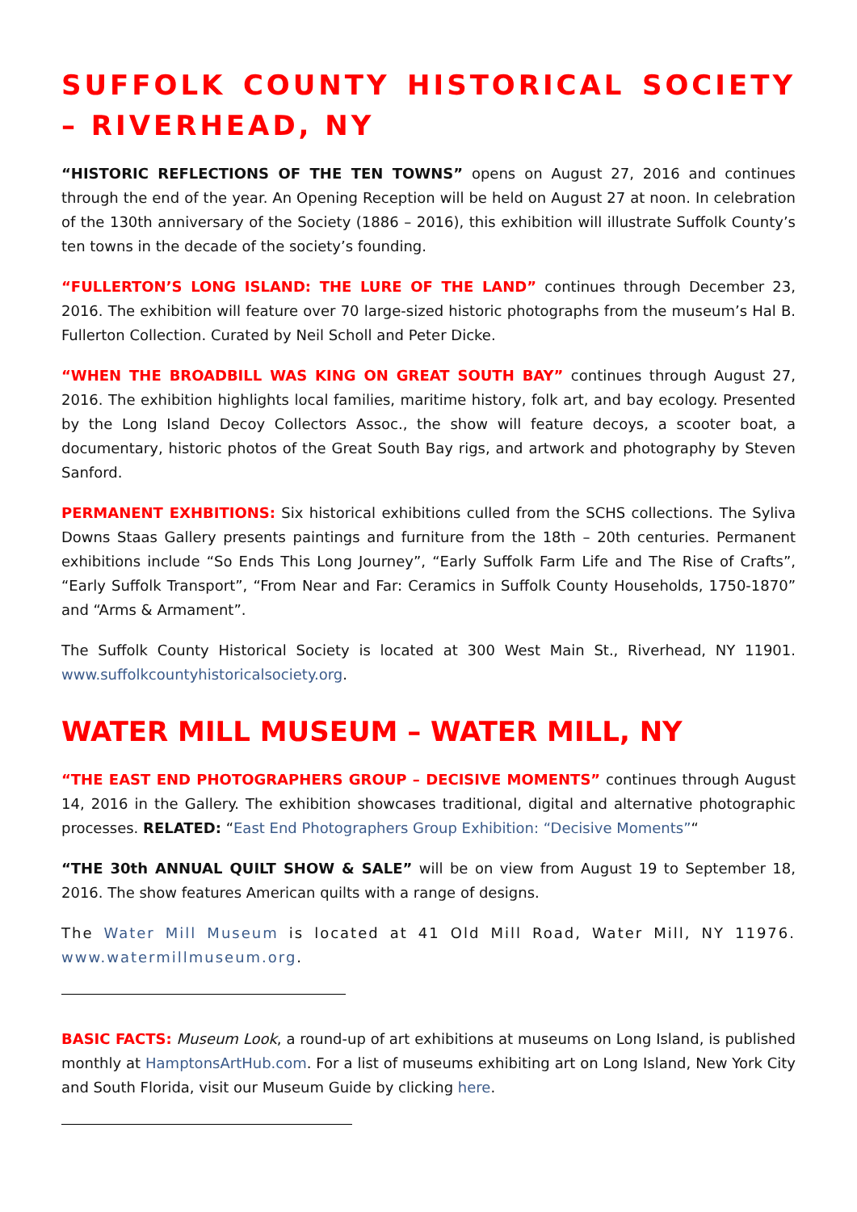SUFFOLK COUNTY HISTORICAL SOCIETY – RIVERHEAD, NY
“HISTORIC REFLECTIONS OF THE TEN TOWNS” opens on August 27, 2016 and continues through the end of the year. An Opening Reception will be held on August 27 at noon. In celebration of the 130th anniversary of the Society (1886 – 2016), this exhibition will illustrate Suffolk County’s ten towns in the decade of the society’s founding.
“FULLERTON’S LONG ISLAND: THE LURE OF THE LAND” continues through December 23, 2016. The exhibition will feature over 70 large-sized historic photographs from the museum’s Hal B. Fullerton Collection. Curated by Neil Scholl and Peter Dicke.
“WHEN THE BROADBILL WAS KING ON GREAT SOUTH BAY” continues through August 27, 2016. The exhibition highlights local families, maritime history, folk art, and bay ecology. Presented by the Long Island Decoy Collectors Assoc., the show will feature decoys, a scooter boat, a documentary, historic photos of the Great South Bay rigs, and artwork and photography by Steven Sanford.
PERMANENT EXHBITIONS: Six historical exhibitions culled from the SCHS collections. The Syliva Downs Staas Gallery presents paintings and furniture from the 18th – 20th centuries. Permanent exhibitions include “So Ends This Long Journey”, “Early Suffolk Farm Life and The Rise of Crafts”, “Early Suffolk Transport”, “From Near and Far: Ceramics in Suffolk County Households, 1750-1870” and “Arms & Armament”.
The Suffolk County Historical Society is located at 300 West Main St., Riverhead, NY 11901. www.suffolkcountyhistoricalsociety.org.
WATER MILL MUSEUM – WATER MILL, NY
“THE EAST END PHOTOGRAPHERS GROUP – DECISIVE MOMENTS” continues through August 14, 2016 in the Gallery. The exhibition showcases traditional, digital and alternative photographic processes. RELATED: “East End Photographers Group Exhibition: “Decisive Moments”“
“THE 30th ANNUAL QUILT SHOW & SALE” will be on view from August 19 to September 18, 2016. The show features American quilts with a range of designs.
The Water Mill Museum is located at 41 Old Mill Road, Water Mill, NY 11976. www.watermillmuseum.org.
BASIC FACTS: Museum Look, a round-up of art exhibitions at museums on Long Island, is published monthly at HamptonsArtHub.com. For a list of museums exhibiting art on Long Island, New York City and South Florida, visit our Museum Guide by clicking here.